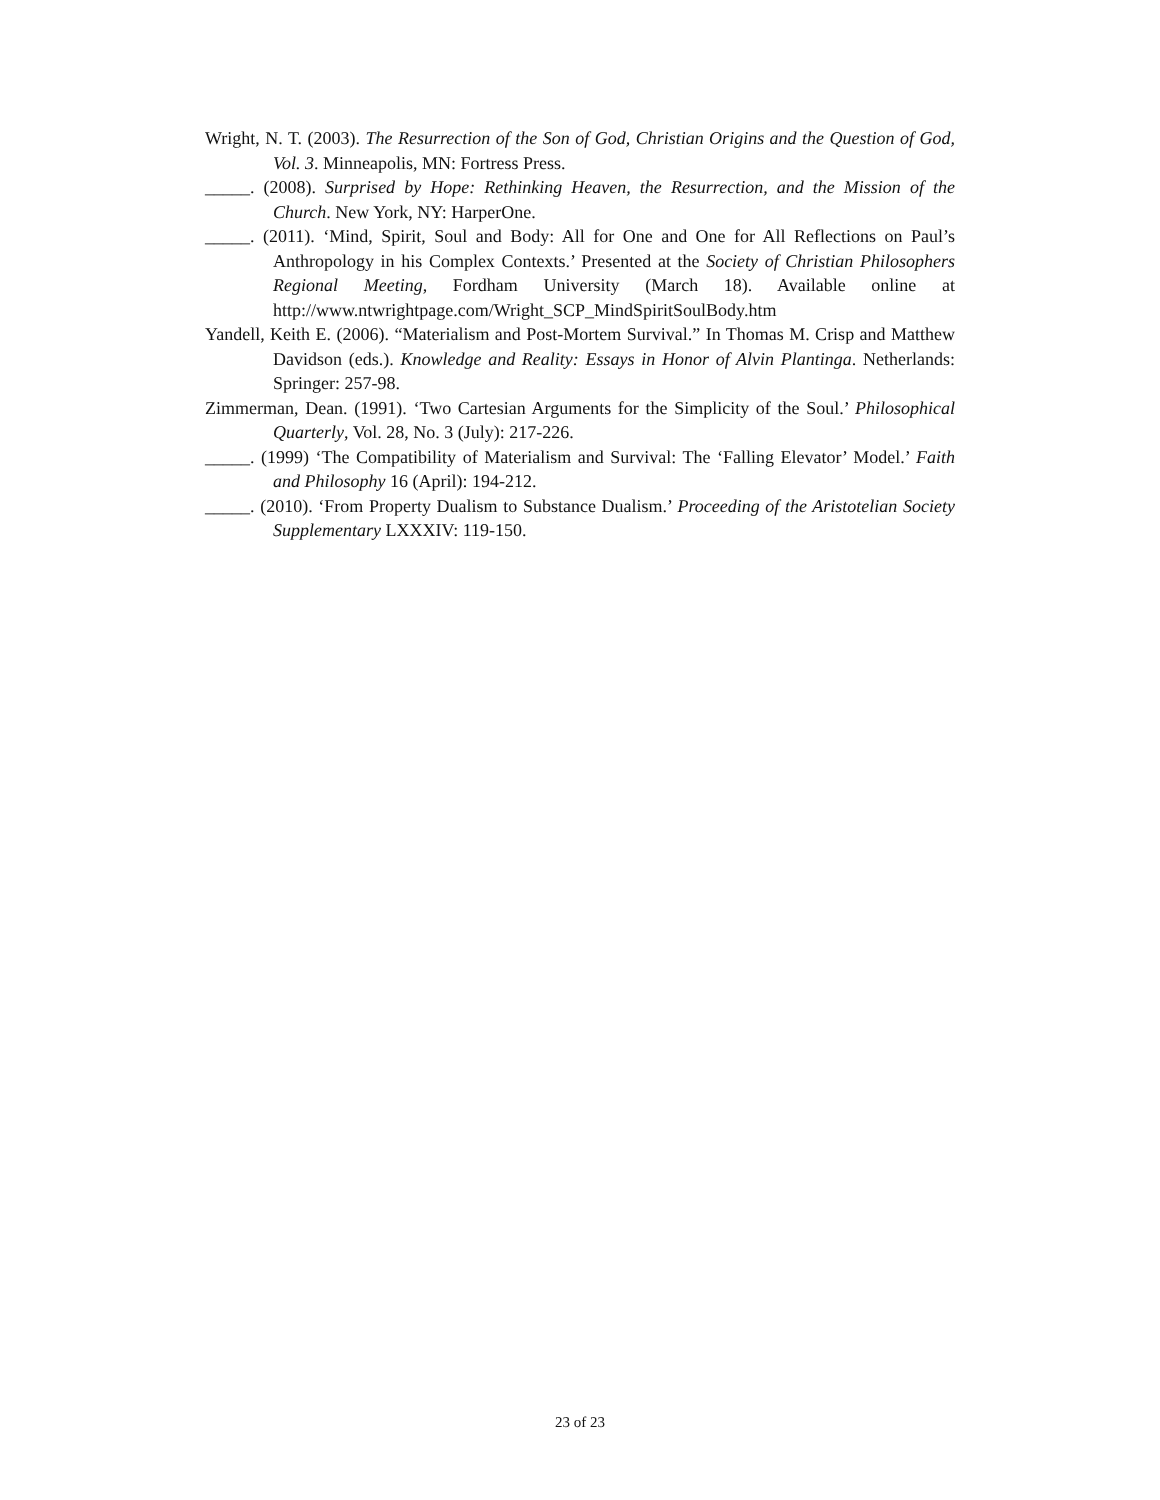Wright, N. T. (2003). The Resurrection of the Son of God, Christian Origins and the Question of God, Vol. 3. Minneapolis, MN: Fortress Press.
_____. (2008). Surprised by Hope: Rethinking Heaven, the Resurrection, and the Mission of the Church. New York, NY: HarperOne.
_____. (2011). ‘Mind, Spirit, Soul and Body: All for One and One for All Reflections on Paul’s Anthropology in his Complex Contexts.’ Presented at the Society of Christian Philosophers Regional Meeting, Fordham University (March 18). Available online at http://www.ntwrightpage.com/Wright_SCP_MindSpiritSoulBody.htm
Yandell, Keith E. (2006). “Materialism and Post-Mortem Survival.” In Thomas M. Crisp and Matthew Davidson (eds.). Knowledge and Reality: Essays in Honor of Alvin Plantinga. Netherlands: Springer: 257-98.
Zimmerman, Dean. (1991). ‘Two Cartesian Arguments for the Simplicity of the Soul.’ Philosophical Quarterly, Vol. 28, No. 3 (July): 217-226.
_____. (1999) ‘The Compatibility of Materialism and Survival: The ‘Falling Elevator’ Model.’ Faith and Philosophy 16 (April): 194-212.
_____. (2010). ‘From Property Dualism to Substance Dualism.’ Proceeding of the Aristotelian Society Supplementary LXXXIV: 119-150.
23 of 23